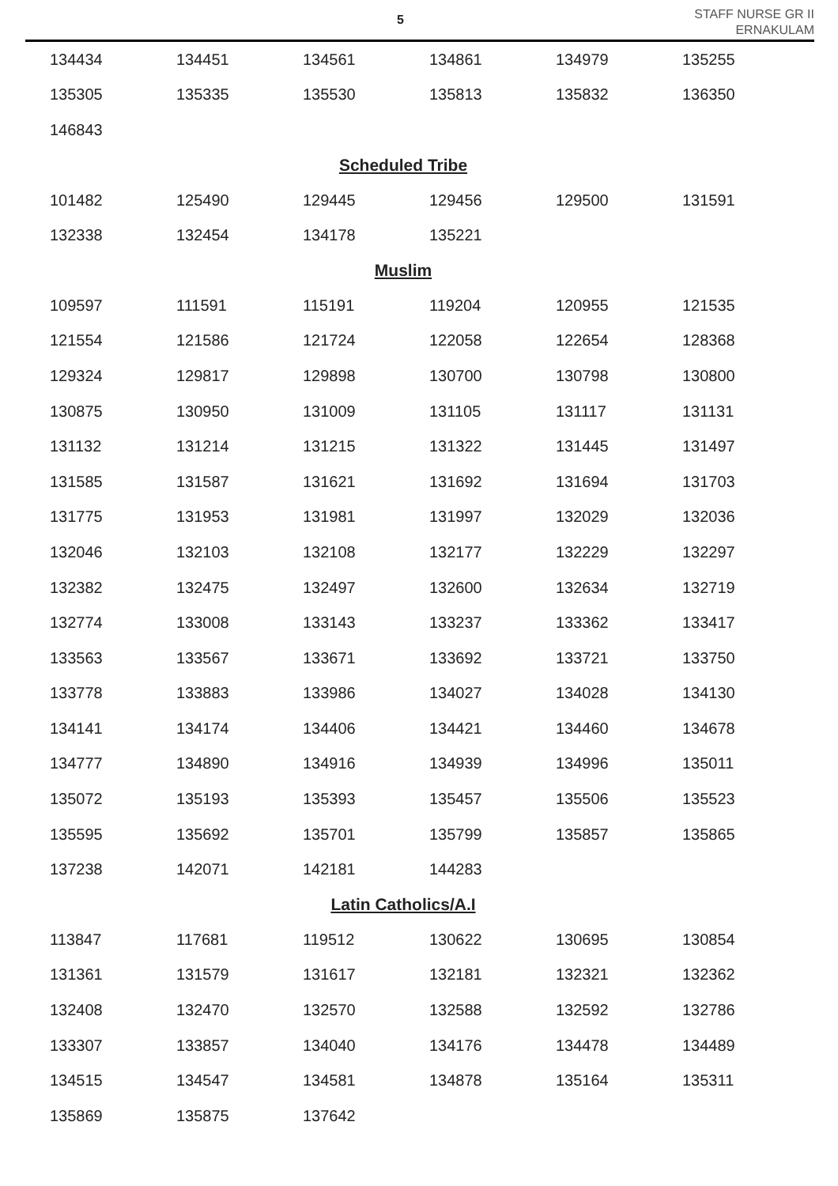5
STAFF NURSE GR II
ERNAKULAM
| 134434 | 134451 | 134561 | 134861 | 134979 | 135255 |
| 135305 | 135335 | 135530 | 135813 | 135832 | 136350 |
| 146843 | | | | | |
| Scheduled Tribe | | | | | |
| 101482 | 125490 | 129445 | 129456 | 129500 | 131591 |
| 132338 | 132454 | 134178 | 135221 | | |
| Muslim | | | | | |
| 109597 | 111591 | 115191 | 119204 | 120955 | 121535 |
| 121554 | 121586 | 121724 | 122058 | 122654 | 128368 |
| 129324 | 129817 | 129898 | 130700 | 130798 | 130800 |
| 130875 | 130950 | 131009 | 131105 | 131117 | 131131 |
| 131132 | 131214 | 131215 | 131322 | 131445 | 131497 |
| 131585 | 131587 | 131621 | 131692 | 131694 | 131703 |
| 131775 | 131953 | 131981 | 131997 | 132029 | 132036 |
| 132046 | 132103 | 132108 | 132177 | 132229 | 132297 |
| 132382 | 132475 | 132497 | 132600 | 132634 | 132719 |
| 132774 | 133008 | 133143 | 133237 | 133362 | 133417 |
| 133563 | 133567 | 133671 | 133692 | 133721 | 133750 |
| 133778 | 133883 | 133986 | 134027 | 134028 | 134130 |
| 134141 | 134174 | 134406 | 134421 | 134460 | 134678 |
| 134777 | 134890 | 134916 | 134939 | 134996 | 135011 |
| 135072 | 135193 | 135393 | 135457 | 135506 | 135523 |
| 135595 | 135692 | 135701 | 135799 | 135857 | 135865 |
| 137238 | 142071 | 142181 | 144283 | | |
| Latin Catholics/A.I | | | | | |
| 113847 | 117681 | 119512 | 130622 | 130695 | 130854 |
| 131361 | 131579 | 131617 | 132181 | 132321 | 132362 |
| 132408 | 132470 | 132570 | 132588 | 132592 | 132786 |
| 133307 | 133857 | 134040 | 134176 | 134478 | 134489 |
| 134515 | 134547 | 134581 | 134878 | 135164 | 135311 |
| 135869 | 135875 | 137642 | | | |